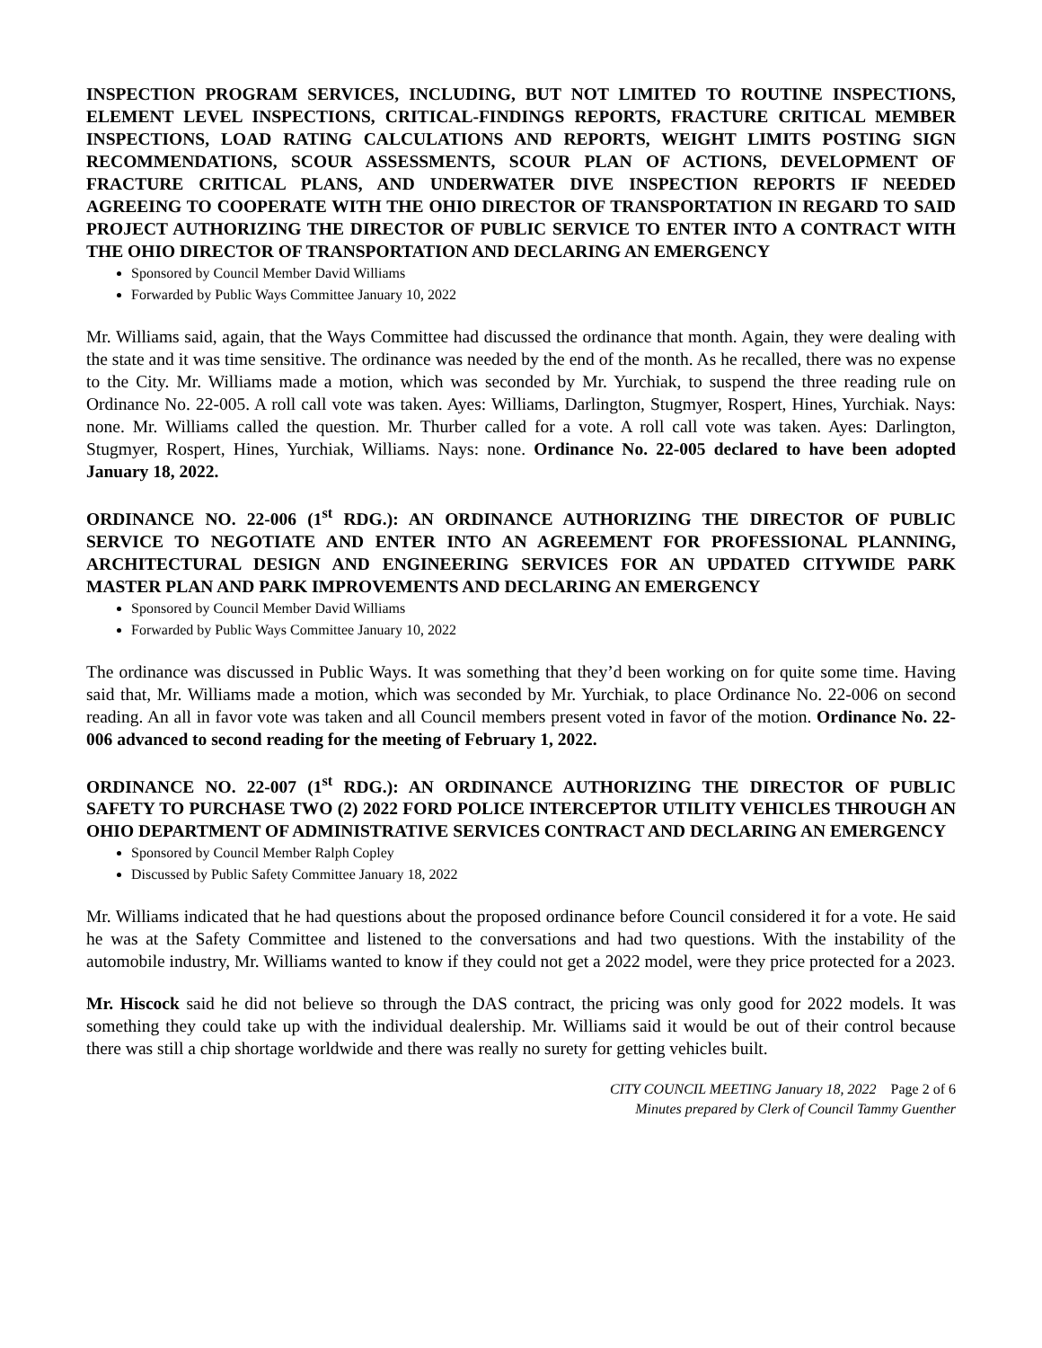INSPECTION PROGRAM SERVICES, INCLUDING, BUT NOT LIMITED TO ROUTINE INSPECTIONS, ELEMENT LEVEL INSPECTIONS, CRITICAL-FINDINGS REPORTS, FRACTURE CRITICAL MEMBER INSPECTIONS, LOAD RATING CALCULATIONS AND REPORTS, WEIGHT LIMITS POSTING SIGN RECOMMENDATIONS, SCOUR ASSESSMENTS, SCOUR PLAN OF ACTIONS, DEVELOPMENT OF FRACTURE CRITICAL PLANS, AND UNDERWATER DIVE INSPECTION REPORTS IF NEEDED AGREEING TO COOPERATE WITH THE OHIO DIRECTOR OF TRANSPORTATION IN REGARD TO SAID PROJECT AUTHORIZING THE DIRECTOR OF PUBLIC SERVICE TO ENTER INTO A CONTRACT WITH THE OHIO DIRECTOR OF TRANSPORTATION AND DECLARING AN EMERGENCY
Sponsored by Council Member David Williams
Forwarded by Public Ways Committee January 10, 2022
Mr. Williams said, again, that the Ways Committee had discussed the ordinance that month. Again, they were dealing with the state and it was time sensitive. The ordinance was needed by the end of the month. As he recalled, there was no expense to the City. Mr. Williams made a motion, which was seconded by Mr. Yurchiak, to suspend the three reading rule on Ordinance No. 22-005. A roll call vote was taken. Ayes: Williams, Darlington, Stugmyer, Rospert, Hines, Yurchiak. Nays: none. Mr. Williams called the question. Mr. Thurber called for a vote. A roll call vote was taken. Ayes: Darlington, Stugmyer, Rospert, Hines, Yurchiak, Williams. Nays: none. Ordinance No. 22-005 declared to have been adopted January 18, 2022.
ORDINANCE NO. 22-006 (1<sup>st</sup> RDG.): AN ORDINANCE AUTHORIZING THE DIRECTOR OF PUBLIC SERVICE TO NEGOTIATE AND ENTER INTO AN AGREEMENT FOR PROFESSIONAL PLANNING, ARCHITECTURAL DESIGN AND ENGINEERING SERVICES FOR AN UPDATED CITYWIDE PARK MASTER PLAN AND PARK IMPROVEMENTS AND DECLARING AN EMERGENCY
Sponsored by Council Member David Williams
Forwarded by Public Ways Committee January 10, 2022
The ordinance was discussed in Public Ways. It was something that they’d been working on for quite some time. Having said that, Mr. Williams made a motion, which was seconded by Mr. Yurchiak, to place Ordinance No. 22-006 on second reading. An all in favor vote was taken and all Council members present voted in favor of the motion. Ordinance No. 22-006 advanced to second reading for the meeting of February 1, 2022.
ORDINANCE NO. 22-007 (1<sup>st</sup> RDG.): AN ORDINANCE AUTHORIZING THE DIRECTOR OF PUBLIC SAFETY TO PURCHASE TWO (2) 2022 FORD POLICE INTERCEPTOR UTILITY VEHICLES THROUGH AN OHIO DEPARTMENT OF ADMINISTRATIVE SERVICES CONTRACT AND DECLARING AN EMERGENCY
Sponsored by Council Member Ralph Copley
Discussed by Public Safety Committee January 18, 2022
Mr. Williams indicated that he had questions about the proposed ordinance before Council considered it for a vote. He said he was at the Safety Committee and listened to the conversations and had two questions. With the instability of the automobile industry, Mr. Williams wanted to know if they could not get a 2022 model, were they price protected for a 2023.
Mr. Hiscock said he did not believe so through the DAS contract, the pricing was only good for 2022 models. It was something they could take up with the individual dealership. Mr. Williams said it would be out of their control because there was still a chip shortage worldwide and there was really no surety for getting vehicles built.
CITY COUNCIL MEETING January 18, 2022 Page 2 of 6
Minutes prepared by Clerk of Council Tammy Guenther